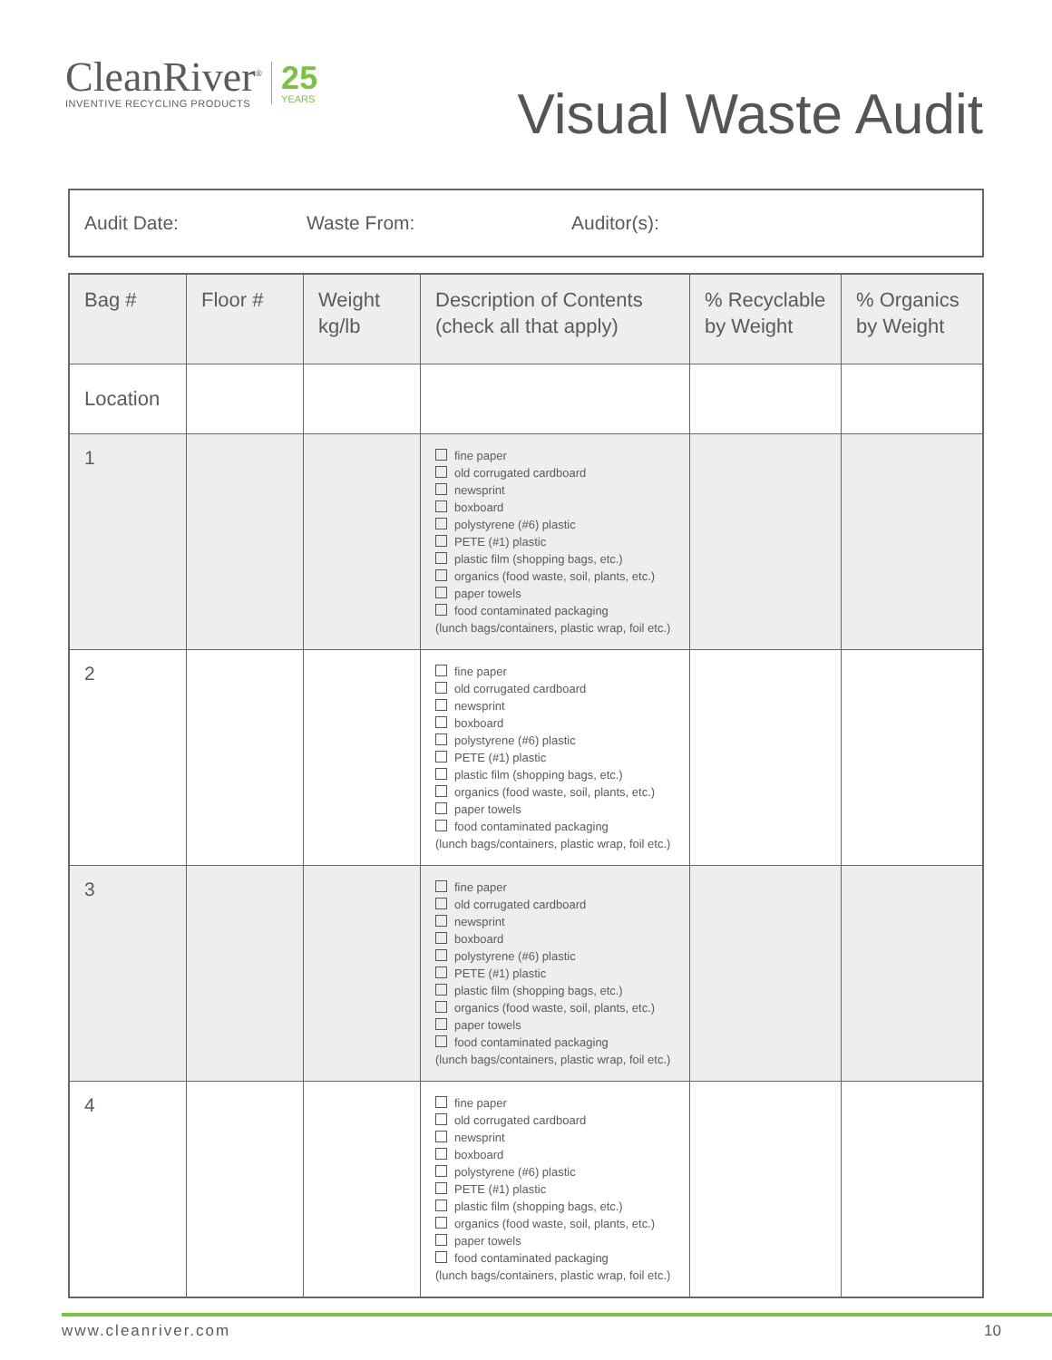CleanRiver<sup>®</sup>
INVENTIVE RECYCLING PRODUCTS
25
YEARS
Visual Waste Audit
Audit Date: Waste From: Auditor(s):
| Bag # | Floor # | Weight kg/lb | Description of Contents (check all that apply) | % Recyclable by Weight | % Organics by Weight |
| --- | --- | --- | --- | --- | --- |
| Location | | | | | |
| 1 | | | fine paper old corrugated cardboard newsprint boxboard polystyrene (#6) plastic PETE (#1) plastic plastic film (shopping bags, etc.) organics (food waste, soil, plants, etc.) paper towels food contaminated packaging (lunch bags/containers, plastic wrap, foil etc.) | | |
| 2 | | | fine paper old corrugated cardboard newsprint boxboard polystyrene (#6) plastic PETE (#1) plastic plastic film (shopping bags, etc.) organics (food waste, soil, plants, etc.) paper towels food contaminated packaging (lunch bags/containers, plastic wrap, foil etc.) | | |
| 3 | | | fine paper old corrugated cardboard newsprint boxboard polystyrene (#6) plastic PETE (#1) plastic plastic film (shopping bags, etc.) organics (food waste, soil, plants, etc.) paper towels food contaminated packaging (lunch bags/containers, plastic wrap, foil etc.) | | |
| 4 | | | fine paper old corrugated cardboard newsprint boxboard polystyrene (#6) plastic PETE (#1) plastic plastic film (shopping bags, etc.) organics (food waste, soil, plants, etc.) paper towels food contaminated packaging (lunch bags/containers, plastic wrap, foil etc.) | | |
www.cleanriver.com 10